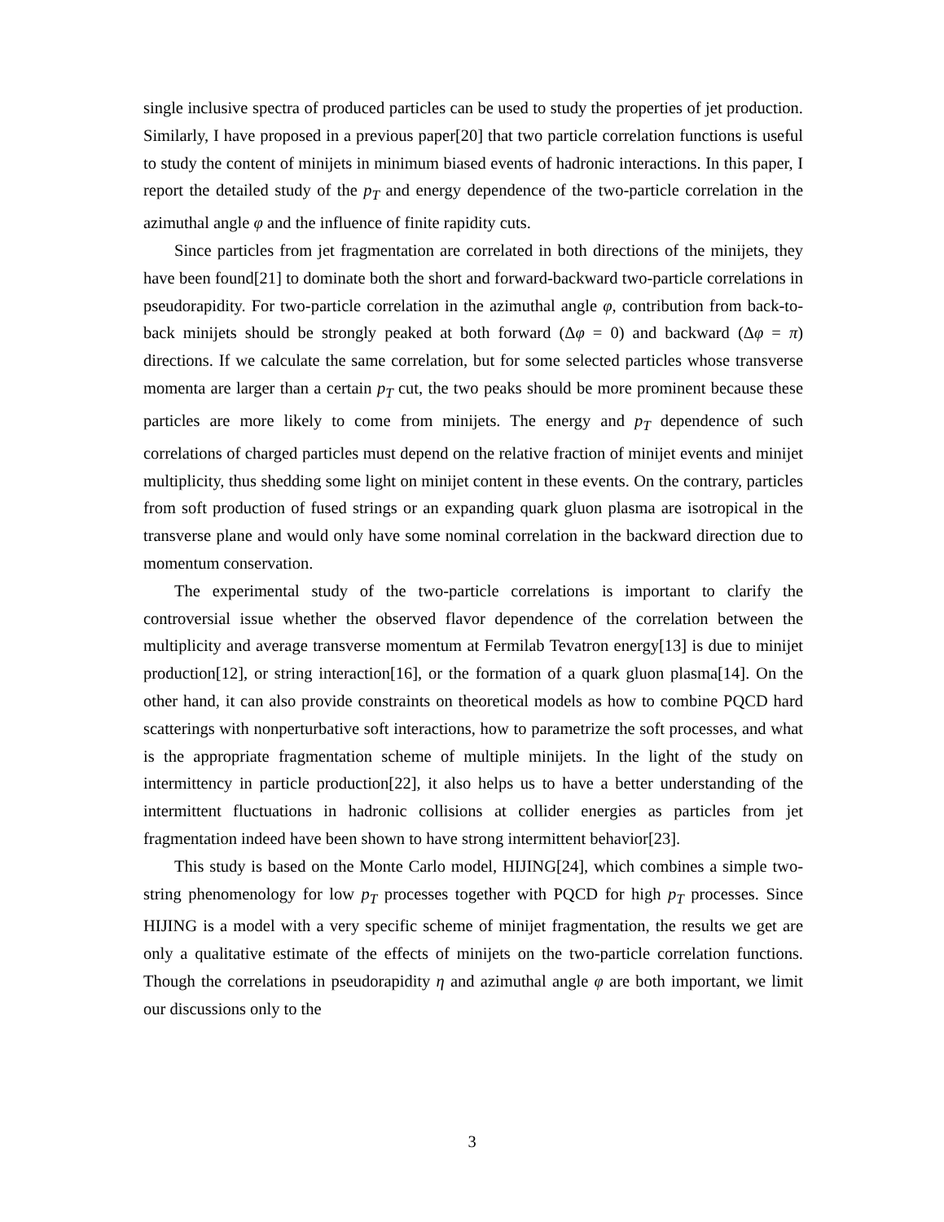single inclusive spectra of produced particles can be used to study the properties of jet production. Similarly, I have proposed in a previous paper[20] that two particle correlation functions is useful to study the content of minijets in minimum biased events of hadronic interactions. In this paper, I report the detailed study of the p<sub>T</sub> and energy dependence of the two-particle correlation in the azimuthal angle φ and the influence of finite rapidity cuts.
Since particles from jet fragmentation are correlated in both directions of the minijets, they have been found[21] to dominate both the short and forward-backward two-particle correlations in pseudorapidity. For two-particle correlation in the azimuthal angle φ, contribution from back-to-back minijets should be strongly peaked at both forward (Δφ = 0) and backward (Δφ = π) directions. If we calculate the same correlation, but for some selected particles whose transverse momenta are larger than a certain p<sub>T</sub> cut, the two peaks should be more prominent because these particles are more likely to come from minijets. The energy and p<sub>T</sub> dependence of such correlations of charged particles must depend on the relative fraction of minijet events and minijet multiplicity, thus shedding some light on minijet content in these events. On the contrary, particles from soft production of fused strings or an expanding quark gluon plasma are isotropical in the transverse plane and would only have some nominal correlation in the backward direction due to momentum conservation.
The experimental study of the two-particle correlations is important to clarify the controversial issue whether the observed flavor dependence of the correlation between the multiplicity and average transverse momentum at Fermilab Tevatron energy[13] is due to minijet production[12], or string interaction[16], or the formation of a quark gluon plasma[14]. On the other hand, it can also provide constraints on theoretical models as how to combine PQCD hard scatterings with nonperturbative soft interactions, how to parametrize the soft processes, and what is the appropriate fragmentation scheme of multiple minijets. In the light of the study on intermittency in particle production[22], it also helps us to have a better understanding of the intermittent fluctuations in hadronic collisions at collider energies as particles from jet fragmentation indeed have been shown to have strong intermittent behavior[23].
This study is based on the Monte Carlo model, HIJING[24], which combines a simple two-string phenomenology for low p<sub>T</sub> processes together with PQCD for high p<sub>T</sub> processes. Since HIJING is a model with a very specific scheme of minijet fragmentation, the results we get are only a qualitative estimate of the effects of minijets on the two-particle correlation functions. Though the correlations in pseudorapidity η and azimuthal angle φ are both important, we limit our discussions only to the
3